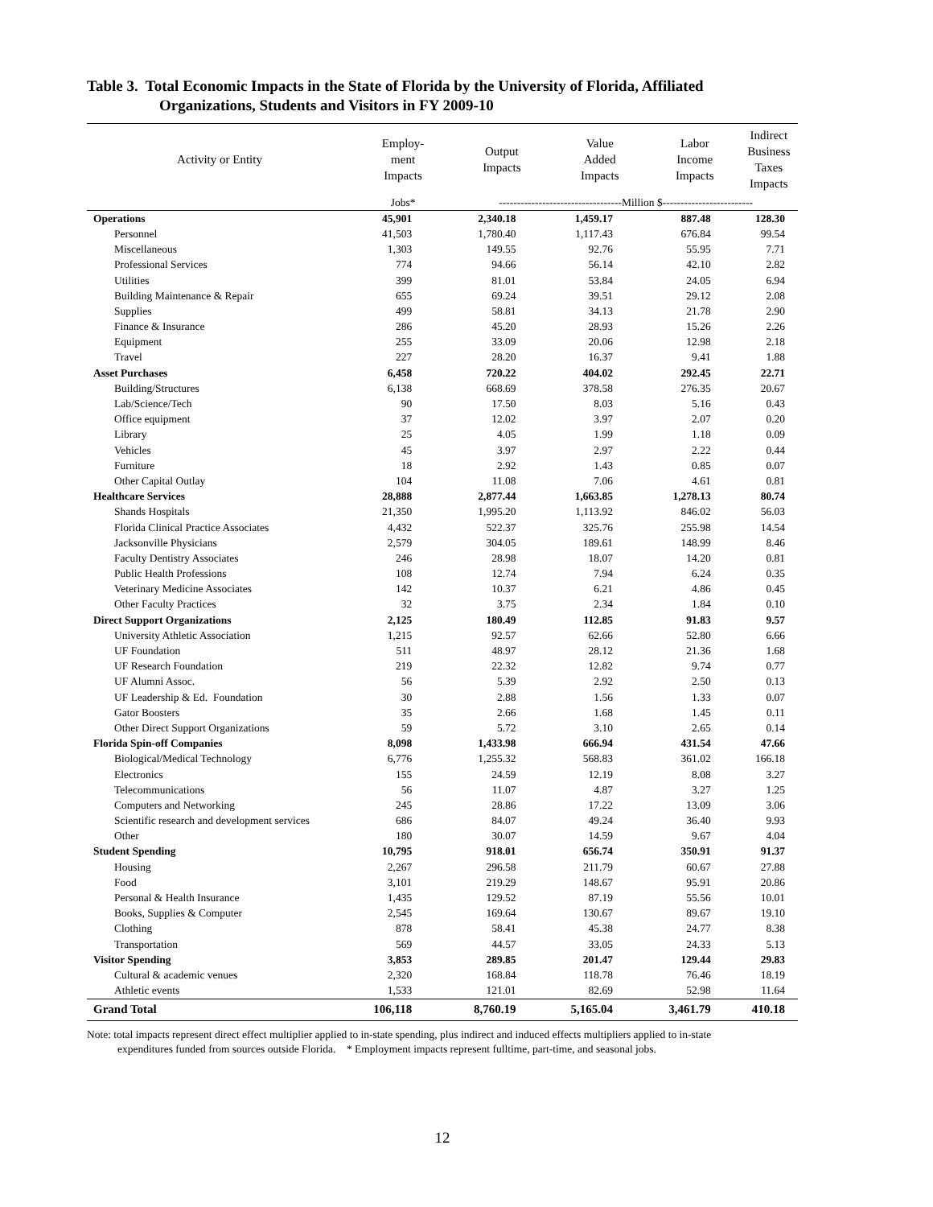Table 3. Total Economic Impacts in the State of Florida by the University of Florida, Affiliated
Organizations, Students and Visitors in FY 2009-10
| Activity or Entity | Employ- ment Impacts | Output Impacts | Value Added Impacts | Labor Income Impacts | Indirect Business Taxes Impacts |
| --- | --- | --- | --- | --- | --- |
| | Jobs* | ----------------------------------Million $------------------------- | | | |
| Operations | 45,901 | 2,340.18 | 1,459.17 | 887.48 | 128.30 |
| Personnel | 41,503 | 1,780.40 | 1,117.43 | 676.84 | 99.54 |
| Miscellaneous | 1,303 | 149.55 | 92.76 | 55.95 | 7.71 |
| Professional Services | 774 | 94.66 | 56.14 | 42.10 | 2.82 |
| Utilities | 399 | 81.01 | 53.84 | 24.05 | 6.94 |
| Building Maintenance & Repair | 655 | 69.24 | 39.51 | 29.12 | 2.08 |
| Supplies | 499 | 58.81 | 34.13 | 21.78 | 2.90 |
| Finance & Insurance | 286 | 45.20 | 28.93 | 15.26 | 2.26 |
| Equipment | 255 | 33.09 | 20.06 | 12.98 | 2.18 |
| Travel | 227 | 28.20 | 16.37 | 9.41 | 1.88 |
| Asset Purchases | 6,458 | 720.22 | 404.02 | 292.45 | 22.71 |
| Building/Structures | 6,138 | 668.69 | 378.58 | 276.35 | 20.67 |
| Lab/Science/Tech | 90 | 17.50 | 8.03 | 5.16 | 0.43 |
| Office equipment | 37 | 12.02 | 3.97 | 2.07 | 0.20 |
| Library | 25 | 4.05 | 1.99 | 1.18 | 0.09 |
| Vehicles | 45 | 3.97 | 2.97 | 2.22 | 0.44 |
| Furniture | 18 | 2.92 | 1.43 | 0.85 | 0.07 |
| Other Capital Outlay | 104 | 11.08 | 7.06 | 4.61 | 0.81 |
| Healthcare Services | 28,888 | 2,877.44 | 1,663.85 | 1,278.13 | 80.74 |
| Shands Hospitals | 21,350 | 1,995.20 | 1,113.92 | 846.02 | 56.03 |
| Florida Clinical Practice Associates | 4,432 | 522.37 | 325.76 | 255.98 | 14.54 |
| Jacksonville Physicians | 2,579 | 304.05 | 189.61 | 148.99 | 8.46 |
| Faculty Dentistry Associates | 246 | 28.98 | 18.07 | 14.20 | 0.81 |
| Public Health Professions | 108 | 12.74 | 7.94 | 6.24 | 0.35 |
| Veterinary Medicine Associates | 142 | 10.37 | 6.21 | 4.86 | 0.45 |
| Other Faculty Practices | 32 | 3.75 | 2.34 | 1.84 | 0.10 |
| Direct Support Organizations | 2,125 | 180.49 | 112.85 | 91.83 | 9.57 |
| University Athletic Association | 1,215 | 92.57 | 62.66 | 52.80 | 6.66 |
| UF Foundation | 511 | 48.97 | 28.12 | 21.36 | 1.68 |
| UF Research Foundation | 219 | 22.32 | 12.82 | 9.74 | 0.77 |
| UF Alumni Assoc. | 56 | 5.39 | 2.92 | 2.50 | 0.13 |
| UF Leadership & Ed. Foundation | 30 | 2.88 | 1.56 | 1.33 | 0.07 |
| Gator Boosters | 35 | 2.66 | 1.68 | 1.45 | 0.11 |
| Other Direct Support Organizations | 59 | 5.72 | 3.10 | 2.65 | 0.14 |
| Florida Spin-off Companies | 8,098 | 1,433.98 | 666.94 | 431.54 | 47.66 |
| Biological/Medical Technology | 6,776 | 1,255.32 | 568.83 | 361.02 | 166.18 |
| Electronics | 155 | 24.59 | 12.19 | 8.08 | 3.27 |
| Telecommunications | 56 | 11.07 | 4.87 | 3.27 | 1.25 |
| Computers and Networking | 245 | 28.86 | 17.22 | 13.09 | 3.06 |
| Scientific research and development services | 686 | 84.07 | 49.24 | 36.40 | 9.93 |
| Other | 180 | 30.07 | 14.59 | 9.67 | 4.04 |
| Student Spending | 10,795 | 918.01 | 656.74 | 350.91 | 91.37 |
| Housing | 2,267 | 296.58 | 211.79 | 60.67 | 27.88 |
| Food | 3,101 | 219.29 | 148.67 | 95.91 | 20.86 |
| Personal & Health Insurance | 1,435 | 129.52 | 87.19 | 55.56 | 10.01 |
| Books, Supplies & Computer | 2,545 | 169.64 | 130.67 | 89.67 | 19.10 |
| Clothing | 878 | 58.41 | 45.38 | 24.77 | 8.38 |
| Transportation | 569 | 44.57 | 33.05 | 24.33 | 5.13 |
| Visitor Spending | 3,853 | 289.85 | 201.47 | 129.44 | 29.83 |
| Cultural & academic venues | 2,320 | 168.84 | 118.78 | 76.46 | 18.19 |
| Athletic events | 1,533 | 121.01 | 82.69 | 52.98 | 11.64 |
| Grand Total | 106,118 | 8,760.19 | 5,165.04 | 3,461.79 | 410.18 |
Note: total impacts represent direct effect multiplier applied to in-state spending, plus indirect and induced effects multipliers applied to in-state
expenditures funded from sources outside Florida. * Employment impacts represent fulltime, part-time, and seasonal jobs.
12